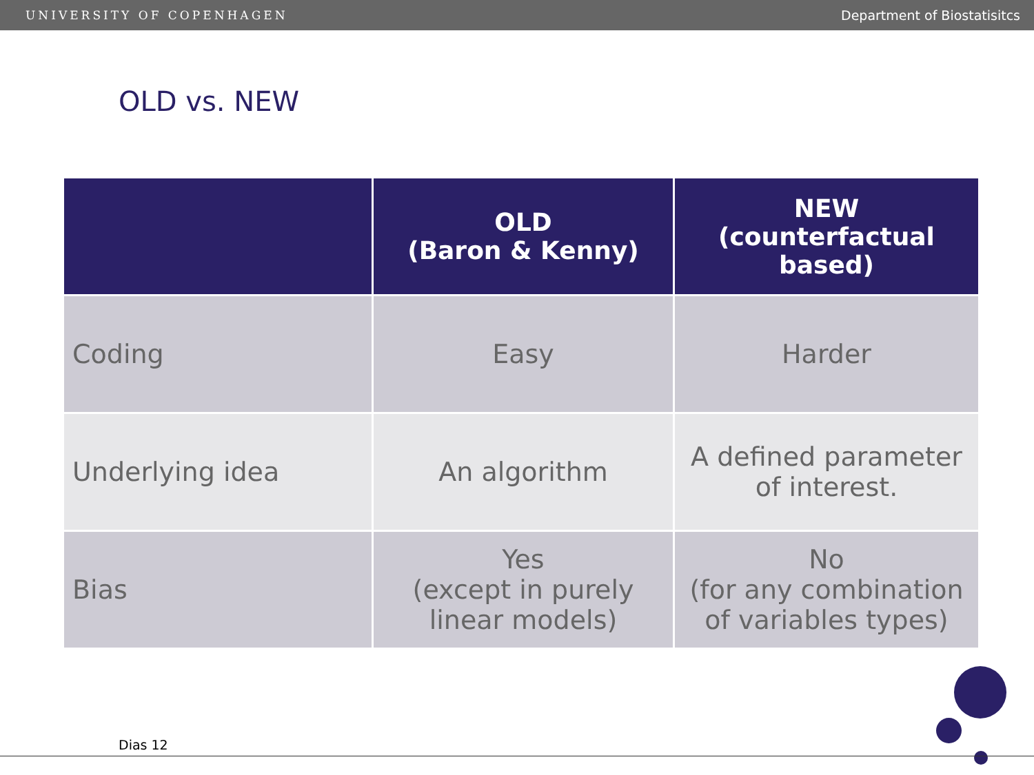UNIVERSITY OF COPENHAGEN Department of Biostatisitcs
OLD vs. NEW
| | OLD (Baron & Kenny) | NEW (counterfactual based) |
| --- | --- | --- |
| Coding | Easy | Harder |
| Underlying idea | An algorithm | A defined parameter of interest. |
| Bias | Yes (except in purely linear models) | No (for any combination of variables types) |
Dias 12